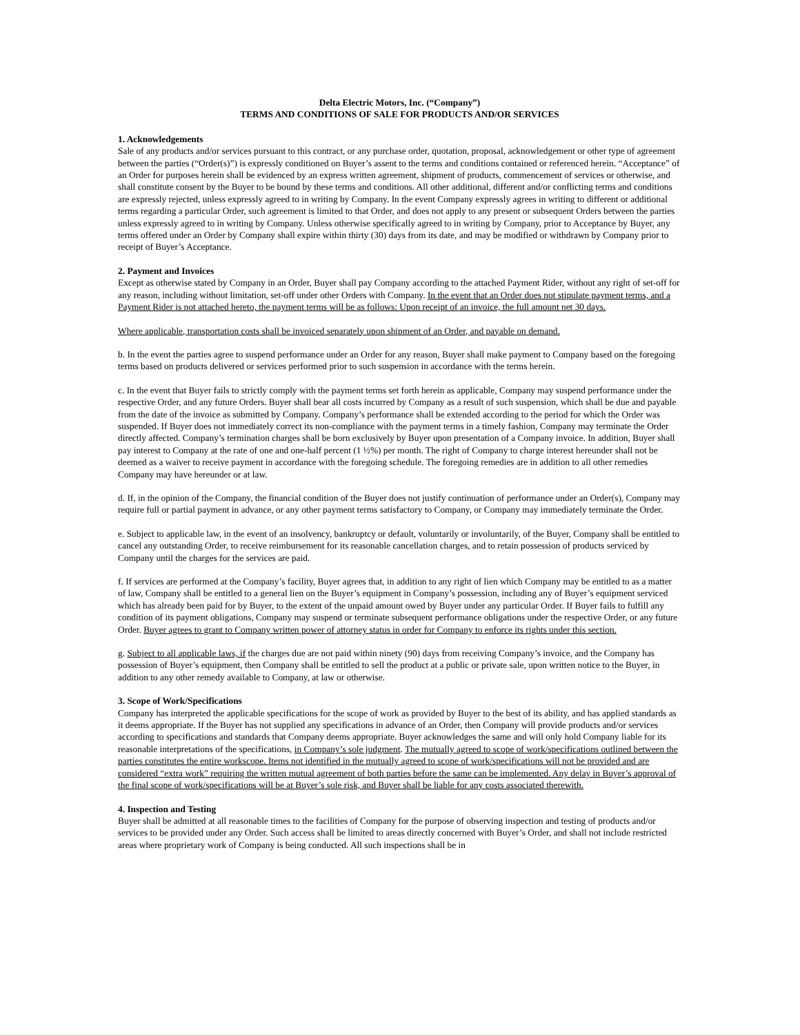Delta Electric Motors, Inc. (“Company”)
TERMS AND CONDITIONS OF SALE FOR PRODUCTS AND/OR SERVICES
1. Acknowledgements
Sale of any products and/or services pursuant to this contract, or any purchase order, quotation, proposal, acknowledgement or other type of agreement between the parties (“Order(s)”) is expressly conditioned on Buyer’s assent to the terms and conditions contained or referenced herein. “Acceptance” of an Order for purposes herein shall be evidenced by an express written agreement, shipment of products, commencement of services or otherwise, and shall constitute consent by the Buyer to be bound by these terms and conditions. All other additional, different and/or conflicting terms and conditions are expressly rejected, unless expressly agreed to in writing by Company. In the event Company expressly agrees in writing to different or additional terms regarding a particular Order, such agreement is limited to that Order, and does not apply to any present or subsequent Orders between the parties unless expressly agreed to in writing by Company. Unless otherwise specifically agreed to in writing by Company, prior to Acceptance by Buyer, any terms offered under an Order by Company shall expire within thirty (30) days from its date, and may be modified or withdrawn by Company prior to receipt of Buyer’s Acceptance.
2. Payment and Invoices
Except as otherwise stated by Company in an Order, Buyer shall pay Company according to the attached Payment Rider, without any right of set-off for any reason, including without limitation, set-off under other Orders with Company. In the event that an Order does not stipulate payment terms, and a Payment Rider is not attached hereto, the payment terms will be as follows: Upon receipt of an invoice, the full amount net 30 days.
Where applicable, transportation costs shall be invoiced separately upon shipment of an Order, and payable on demand.
b. In the event the parties agree to suspend performance under an Order for any reason, Buyer shall make payment to Company based on the foregoing terms based on products delivered or services performed prior to such suspension in accordance with the terms herein.
c. In the event that Buyer fails to strictly comply with the payment terms set forth herein as applicable, Company may suspend performance under the respective Order, and any future Orders. Buyer shall bear all costs incurred by Company as a result of such suspension, which shall be due and payable from the date of the invoice as submitted by Company. Company’s performance shall be extended according to the period for which the Order was suspended. If Buyer does not immediately correct its non-compliance with the payment terms in a timely fashion, Company may terminate the Order directly affected. Company’s termination charges shall be born exclusively by Buyer upon presentation of a Company invoice. In addition, Buyer shall pay interest to Company at the rate of one and one-half percent (1 ½%) per month. The right of Company to charge interest hereunder shall not be deemed as a waiver to receive payment in accordance with the foregoing schedule. The foregoing remedies are in addition to all other remedies Company may have hereunder or at law.
d. If, in the opinion of the Company, the financial condition of the Buyer does not justify continuation of performance under an Order(s), Company may require full or partial payment in advance, or any other payment terms satisfactory to Company, or Company may immediately terminate the Order.
e. Subject to applicable law, in the event of an insolvency, bankruptcy or default, voluntarily or involuntarily, of the Buyer, Company shall be entitled to cancel any outstanding Order, to receive reimbursement for its reasonable cancellation charges, and to retain possession of products serviced by Company until the charges for the services are paid.
f. If services are performed at the Company’s facility, Buyer agrees that, in addition to any right of lien which Company may be entitled to as a matter of law, Company shall be entitled to a general lien on the Buyer’s equipment in Company’s possession, including any of Buyer’s equipment serviced which has already been paid for by Buyer, to the extent of the unpaid amount owed by Buyer under any particular Order. If Buyer fails to fulfill any condition of its payment obligations, Company may suspend or terminate subsequent performance obligations under the respective Order, or any future Order. Buyer agrees to grant to Company written power of attorney status in order for Company to enforce its rights under this section.
g. Subject to all applicable laws, if the charges due are not paid within ninety (90) days from receiving Company’s invoice, and the Company has possession of Buyer’s equipment, then Company shall be entitled to sell the product at a public or private sale, upon written notice to the Buyer, in addition to any other remedy available to Company, at law or otherwise.
3. Scope of Work/Specifications
Company has interpreted the applicable specifications for the scope of work as provided by Buyer to the best of its ability, and has applied standards as it deems appropriate. If the Buyer has not supplied any specifications in advance of an Order, then Company will provide products and/or services according to specifications and standards that Company deems appropriate. Buyer acknowledges the same and will only hold Company liable for its reasonable interpretations of the specifications, in Company’s sole judgment. The mutually agreed to scope of work/specifications outlined between the parties constitutes the entire workscope. Items not identified in the mutually agreed to scope of work/specifications will not be provided and are considered “extra work” requiring the written mutual agreement of both parties before the same can be implemented. Any delay in Buyer’s approval of the final scope of work/specifications will be at Buyer’s sole risk, and Buyer shall be liable for any costs associated therewith.
4. Inspection and Testing
Buyer shall be admitted at all reasonable times to the facilities of Company for the purpose of observing inspection and testing of products and/or services to be provided under any Order. Such access shall be limited to areas directly concerned with Buyer’s Order, and shall not include restricted areas where proprietary work of Company is being conducted. All such inspections shall be in